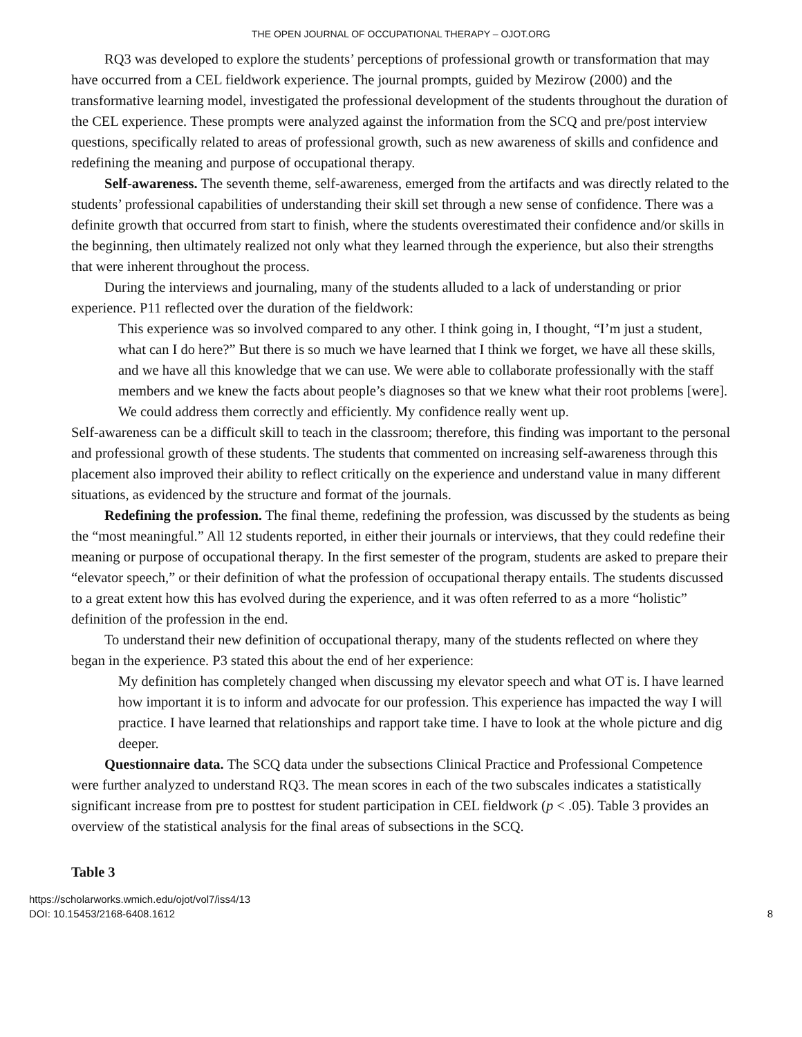THE OPEN JOURNAL OF OCCUPATIONAL THERAPY – OJOT.ORG
RQ3 was developed to explore the students’ perceptions of professional growth or transformation that may have occurred from a CEL fieldwork experience. The journal prompts, guided by Mezirow (2000) and the transformative learning model, investigated the professional development of the students throughout the duration of the CEL experience. These prompts were analyzed against the information from the SCQ and pre/post interview questions, specifically related to areas of professional growth, such as new awareness of skills and confidence and redefining the meaning and purpose of occupational therapy.
Self-awareness. The seventh theme, self-awareness, emerged from the artifacts and was directly related to the students’ professional capabilities of understanding their skill set through a new sense of confidence. There was a definite growth that occurred from start to finish, where the students overestimated their confidence and/or skills in the beginning, then ultimately realized not only what they learned through the experience, but also their strengths that were inherent throughout the process.
During the interviews and journaling, many of the students alluded to a lack of understanding or prior experience. P11 reflected over the duration of the fieldwork:
This experience was so involved compared to any other. I think going in, I thought, “I’m just a student, what can I do here?” But there is so much we have learned that I think we forget, we have all these skills, and we have all this knowledge that we can use. We were able to collaborate professionally with the staff members and we knew the facts about people’s diagnoses so that we knew what their root problems [were]. We could address them correctly and efficiently. My confidence really went up.
Self-awareness can be a difficult skill to teach in the classroom; therefore, this finding was important to the personal and professional growth of these students. The students that commented on increasing self-awareness through this placement also improved their ability to reflect critically on the experience and understand value in many different situations, as evidenced by the structure and format of the journals.
Redefining the profession. The final theme, redefining the profession, was discussed by the students as being the “most meaningful.” All 12 students reported, in either their journals or interviews, that they could redefine their meaning or purpose of occupational therapy. In the first semester of the program, students are asked to prepare their “elevator speech,” or their definition of what the profession of occupational therapy entails. The students discussed to a great extent how this has evolved during the experience, and it was often referred to as a more “holistic” definition of the profession in the end.
To understand their new definition of occupational therapy, many of the students reflected on where they began in the experience. P3 stated this about the end of her experience:
My definition has completely changed when discussing my elevator speech and what OT is. I have learned how important it is to inform and advocate for our profession. This experience has impacted the way I will practice. I have learned that relationships and rapport take time. I have to look at the whole picture and dig deeper.
Questionnaire data. The SCQ data under the subsections Clinical Practice and Professional Competence were further analyzed to understand RQ3. The mean scores in each of the two subscales indicates a statistically significant increase from pre to posttest for student participation in CEL fieldwork (p < .05). Table 3 provides an overview of the statistical analysis for the final areas of subsections in the SCQ.
Table 3
https://scholarworks.wmich.edu/ojot/vol7/iss4/13
DOI: 10.15453/2168-6408.1612
8